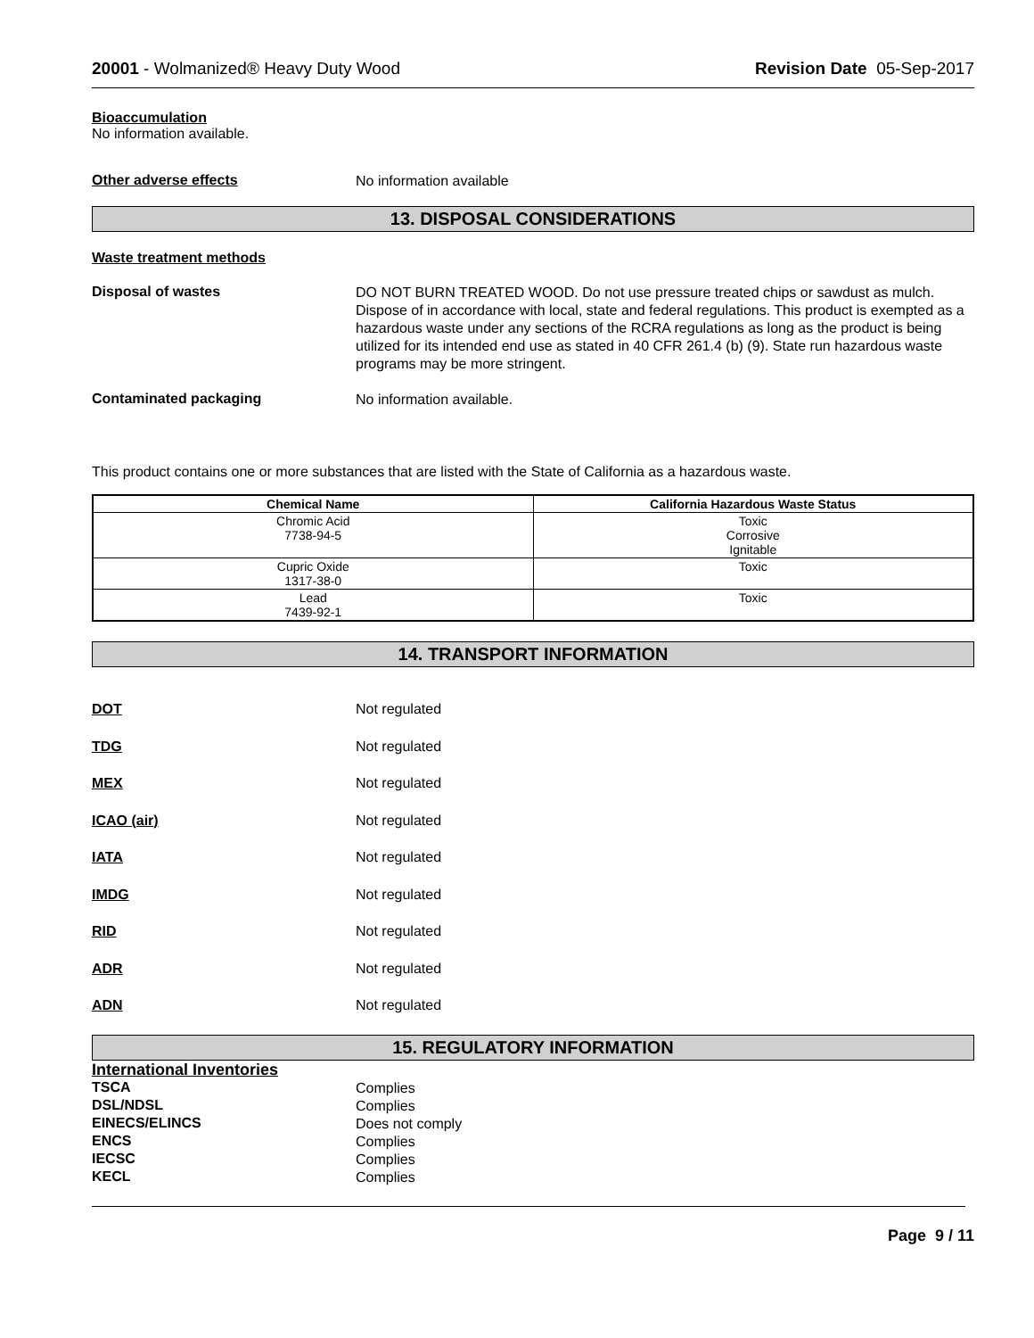20001 - Wolmanized® Heavy Duty Wood Revision Date 05-Sep-2017
Bioaccumulation
No information available.
Other adverse effects
No information available
13. DISPOSAL CONSIDERATIONS
Waste treatment methods
Disposal of wastes
DO NOT BURN TREATED WOOD. Do not use pressure treated chips or sawdust as mulch. Dispose of in accordance with local, state and federal regulations. This product is exempted as a hazardous waste under any sections of the RCRA regulations as long as the product is being utilized for its intended end use as stated in 40 CFR 261.4 (b) (9). State run hazardous waste programs may be more stringent.
Contaminated packaging
No information available.
This product contains one or more substances that are listed with the State of California as a hazardous waste.
| Chemical Name | California Hazardous Waste Status |
| --- | --- |
| Chromic Acid 7738-94-5 | Toxic Corrosive Ignitable |
| Cupric Oxide 1317-38-0 | Toxic |
| Lead 7439-92-1 | Toxic |
14. TRANSPORT INFORMATION
DOT Not regulated
TDG Not regulated
MEX Not regulated
ICAO (air) Not regulated
IATA Not regulated
IMDG Not regulated
RID Not regulated
ADR Not regulated
ADN Not regulated
15. REGULATORY INFORMATION
International Inventories
TSCA
Complies
DSL/NDSL
Complies
EINECS/ELINCS
Does not comply
ENCS
Complies
IECSC
Complies
KECL
Complies
Page 9 / 11